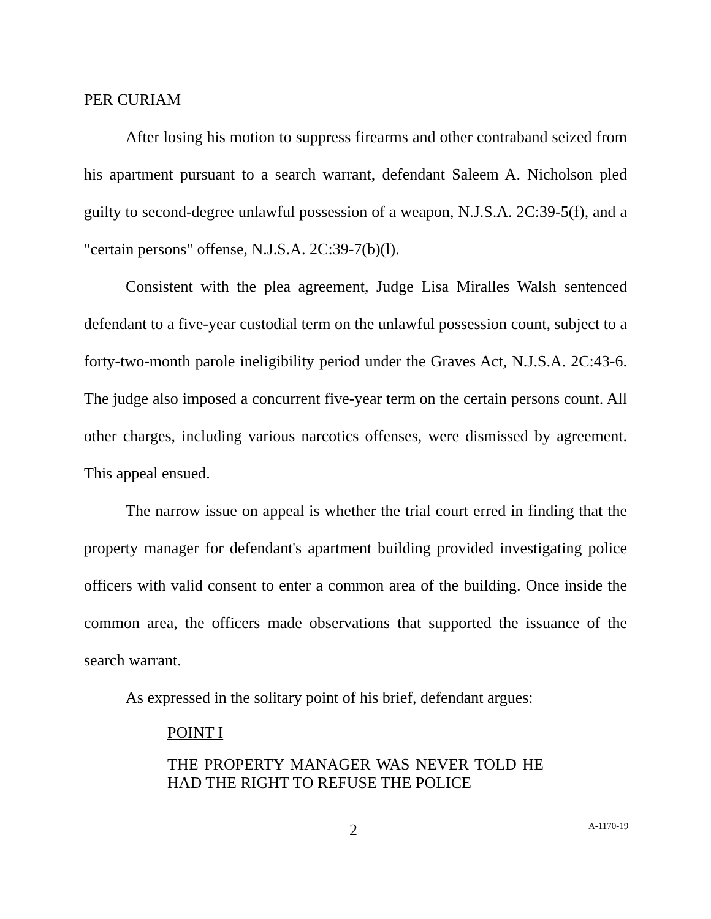PER CURIAM
After losing his motion to suppress firearms and other contraband seized from his apartment pursuant to a search warrant, defendant Saleem A. Nicholson pled guilty to second-degree unlawful possession of a weapon, N.J.S.A. 2C:39-5(f), and a "certain persons" offense, N.J.S.A. 2C:39-7(b)(l).
Consistent with the plea agreement, Judge Lisa Miralles Walsh sentenced defendant to a five-year custodial term on the unlawful possession count, subject to a forty-two-month parole ineligibility period under the Graves Act, N.J.S.A. 2C:43-6. The judge also imposed a concurrent five-year term on the certain persons count. All other charges, including various narcotics offenses, were dismissed by agreement. This appeal ensued.
The narrow issue on appeal is whether the trial court erred in finding that the property manager for defendant's apartment building provided investigating police officers with valid consent to enter a common area of the building. Once inside the common area, the officers made observations that supported the issuance of the search warrant.
As expressed in the solitary point of his brief, defendant argues:
POINT I
THE PROPERTY MANAGER WAS NEVER TOLD HE HAD THE RIGHT TO REFUSE THE POLICE
2 A-1170-19